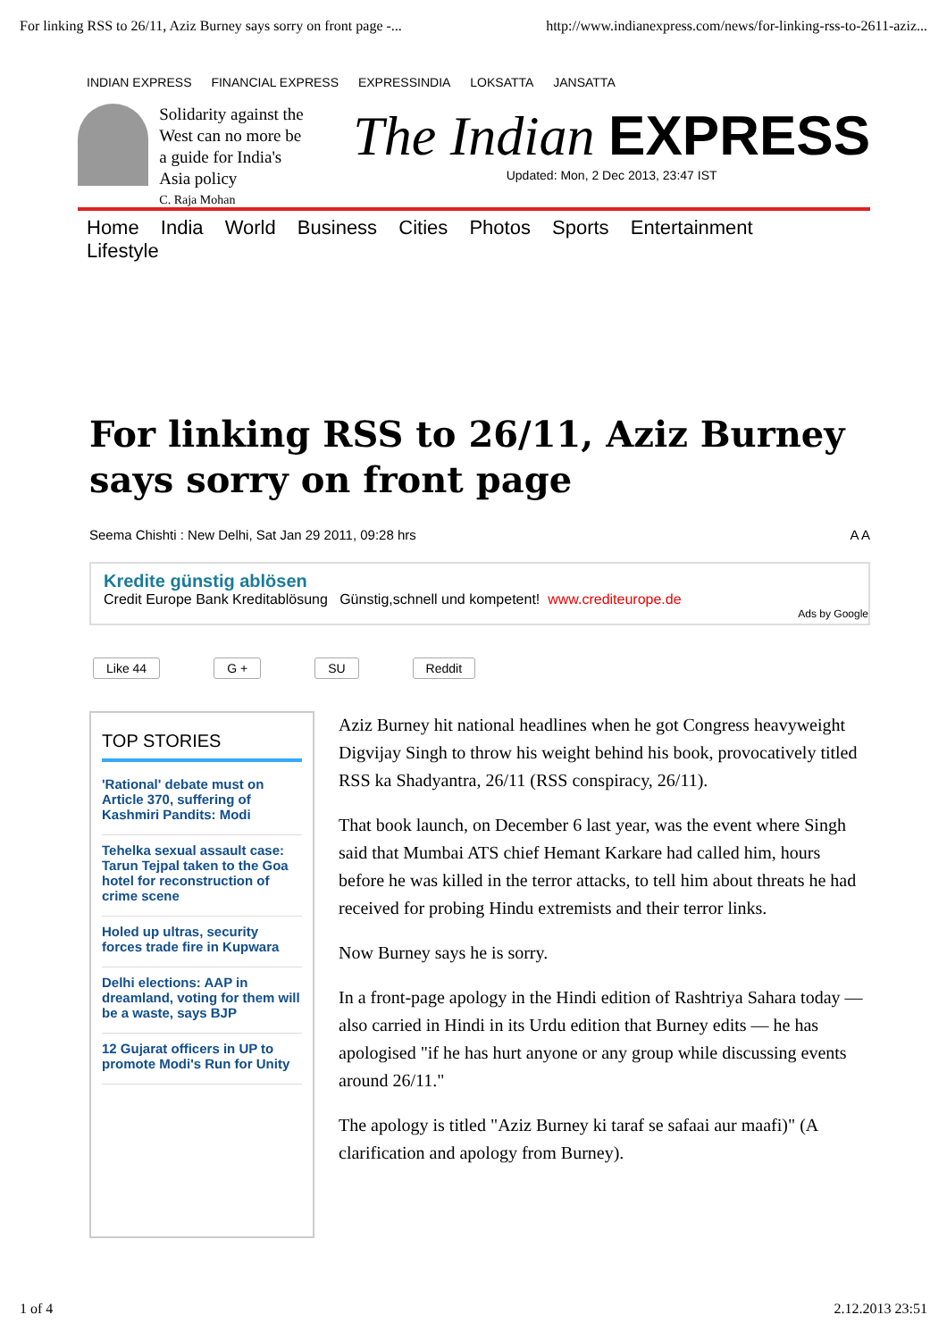For linking RSS to 26/11, Aziz Burney says sorry on front page -... http://www.indianexpress.com/news/for-linking-rss-to-2611-aziz...
INDIAN EXPRESS FINANCIAL EXPRESS EXPRESSINDIA LOKSATTA JANSATTA
Solidarity against the West can no more be a guide for India's Asia policy
C. Raja Mohan
The Indian EXPRESS
Updated: Mon, 2 Dec 2013, 23:47 IST
Home India World Business Cities Photos Sports Entertainment Lifestyle
For linking RSS to 26/11, Aziz Burney says sorry on front page
Seema Chishti : New Delhi, Sat Jan 29 2011, 09:28 hrs A A
Kredite günstig ablösen
Credit Europe Bank Kreditablösung Günstig,schnell und kompetent! www.crediteurope.de
Ads by Google
Like 44 G + SU Reddit
TOP STORIES
'Rational' debate must on Article 370, suffering of Kashmiri Pandits: Modi
Tehelka sexual assault case: Tarun Tejpal taken to the Goa hotel for reconstruction of crime scene
Holed up ultras, security forces trade fire in Kupwara
Delhi elections: AAP in dreamland, voting for them will be a waste, says BJP
12 Gujarat officers in UP to promote Modi's Run for Unity
Aziz Burney hit national headlines when he got Congress heavyweight Digvijay Singh to throw his weight behind his book, provocatively titled RSS ka Shadyantra, 26/11 (RSS conspiracy, 26/11).
That book launch, on December 6 last year, was the event where Singh said that Mumbai ATS chief Hemant Karkare had called him, hours before he was killed in the terror attacks, to tell him about threats he had received for probing Hindu extremists and their terror links.
Now Burney says he is sorry.
In a front-page apology in the Hindi edition of Rashtriya Sahara today — also carried in Hindi in its Urdu edition that Burney edits — he has apologised "if he has hurt anyone or any group while discussing events around 26/11."
The apology is titled "Aziz Burney ki taraf se safaai aur maafi)" (A clarification and apology from Burney).
1 of 4 2.12.2013 23:51